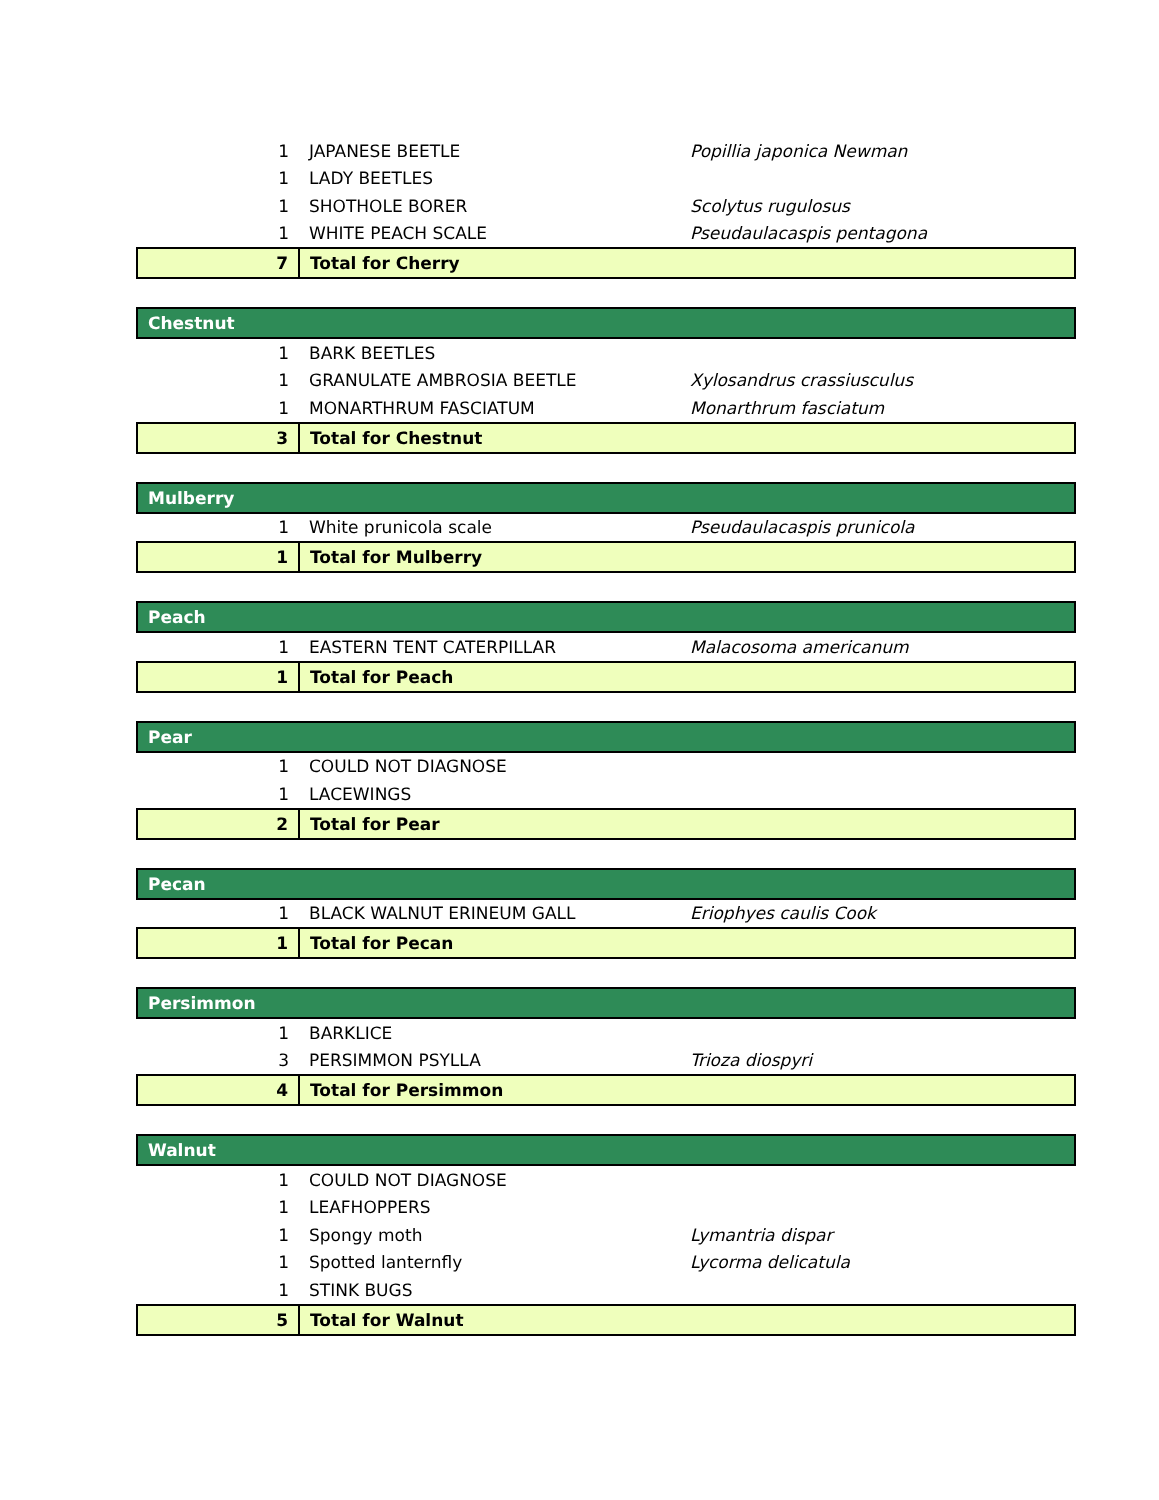| 1 | JAPANESE BEETLE | Popillia japonica Newman |
| 1 | LADY BEETLES | |
| 1 | SHOTHOLE BORER | Scolytus rugulosus |
| 1 | WHITE PEACH SCALE | Pseudaulacaspis pentagona |
| 7 | Total for Cherry | |
| Chestnut | | |
| 1 | BARK BEETLES | |
| 1 | GRANULATE AMBROSIA BEETLE | Xylosandrus crassiusculus |
| 1 | MONARTHRUM FASCIATUM | Monarthrum fasciatum |
| 3 | Total for Chestnut | |
| Mulberry | | |
| 1 | White prunicola scale | Pseudaulacaspis prunicola |
| 1 | Total for Mulberry | |
| Peach | | |
| 1 | EASTERN TENT CATERPILLAR | Malacosoma americanum |
| 1 | Total for Peach | |
| Pear | | |
| 1 | COULD NOT DIAGNOSE | |
| 1 | LACEWINGS | |
| 2 | Total for Pear | |
| Pecan | | |
| 1 | BLACK WALNUT ERINEUM GALL | Eriophyes caulis Cook |
| 1 | Total for Pecan | |
| Persimmon | | |
| 1 | BARKLICE | |
| 3 | PERSIMMON PSYLLA | Trioza diospyri |
| 4 | Total for Persimmon | |
| Walnut | | |
| 1 | COULD NOT DIAGNOSE | |
| 1 | LEAFHOPPERS | |
| 1 | Spongy moth | Lymantria dispar |
| 1 | Spotted lanternfly | Lycorma delicatula |
| 1 | STINK BUGS | |
| 5 | Total for Walnut | |